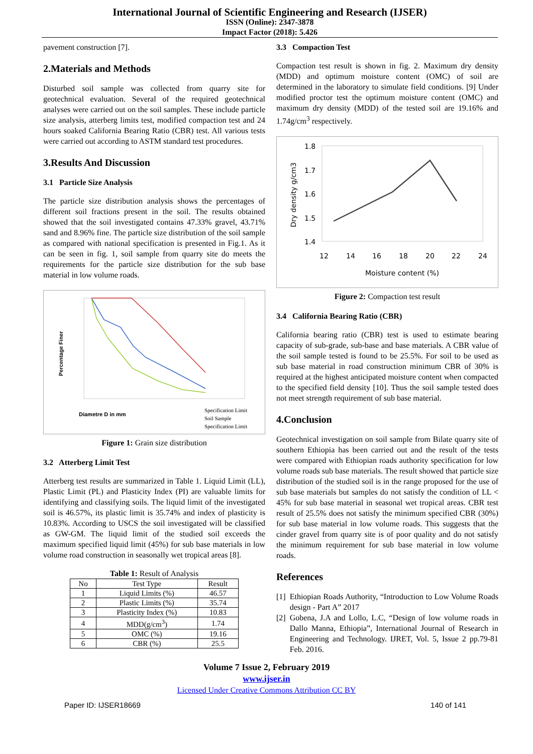International Journal of Scientific Engineering and Research (IJSER)
ISSN (Online): 2347-3878
Impact Factor (2018): 5.426
pavement construction [7].
2.Materials and Methods
Disturbed soil sample was collected from quarry site for geotechnical evaluation. Several of the required geotechnical analyses were carried out on the soil samples. These include particle size analysis, atterberg limits test, modified compaction test and 24 hours soaked California Bearing Ratio (CBR) test. All various tests were carried out according to ASTM standard test procedures.
3.Results And Discussion
3.1 Particle Size Analysis
The particle size distribution analysis shows the percentages of different soil fractions present in the soil. The results obtained showed that the soil investigated contains 47.33% gravel, 43.71% sand and 8.96% fine. The particle size distribution of the soil sample as compared with national specification is presented in Fig.1. As it can be seen in fig. 1, soil sample from quarry site do meets the requirements for the particle size distribution for the sub base material in low volume roads.
Percentage Finer
Diametre D in mm
Specification Limit
Soil Sample
Specification Limit
Figure 1: Grain size distribution
3.2 Atterberg Limit Test
Atterberg test results are summarized in Table 1. Liquid Limit (LL), Plastic Limit (PL) and Plasticity Index (PI) are valuable limits for identifying and classifying soils. The liquid limit of the investigated soil is 46.57%, its plastic limit is 35.74% and index of plasticity is 10.83%. According to USCS the soil investigated will be classified as GW-GM. The liquid limit of the studied soil exceeds the maximum specified liquid limit (45%) for sub base materials in low volume road construction in seasonally wet tropical areas [8].
Table 1: Result of Analysis
| No | Test Type | Result |
| --- | --- | --- |
| 1 | Liquid Limits (%) | 46.57 |
| 2 | Plastic Limits (%) | 35.74 |
| 3 | Plasticity Index (%) | 10.83 |
| 4 | MDD(g/cm<sup>3</sup>) | 1.74 |
| 5 | OMC (%) | 19.16 |
| 6 | CBR (%) | 25.5 |
3.3 Compaction Test
Compaction test result is shown in fig. 2. Maximum dry density (MDD) and optimum moisture content (OMC) of soil are determined in the laboratory to simulate field conditions. [9] Under modified proctor test the optimum moisture content (OMC) and maximum dry density (MDD) of the tested soil are 19.16% and 1.74g/cm<sup>3</sup> respectively.
1.8
1.7
1.6
1.5
1.4
12
14
16
18
20
22
24
Moisture content (%)
Dry density g/cm3
Figure 2: Compaction test result
3.4 California Bearing Ratio (CBR)
California bearing ratio (CBR) test is used to estimate bearing capacity of sub-grade, sub-base and base materials. A CBR value of the soil sample tested is found to be 25.5%. For soil to be used as sub base material in road construction minimum CBR of 30% is required at the highest anticipated moisture content when compacted to the specified field density [10]. Thus the soil sample tested does not meet strength requirement of sub base material.
4.Conclusion
Geotechnical investigation on soil sample from Bilate quarry site of southern Ethiopia has been carried out and the result of the tests were compared with Ethiopian roads authority specification for low volume roads sub base materials. The result showed that particle size distribution of the studied soil is in the range proposed for the use of sub base materials but samples do not satisfy the condition of LL < 45% for sub base material in seasonal wet tropical areas. CBR test result of 25.5% does not satisfy the minimum specified CBR (30%) for sub base material in low volume roads. This suggests that the cinder gravel from quarry site is of poor quality and do not satisfy the minimum requirement for sub base material in low volume roads.
References
[1] Ethiopian Roads Authority, “Introduction to Low Volume Roads design - Part A” 2017
[2] Gobena, J.A and Lollo, L.C, “Design of low volume roads in Dallo Manna, Ethiopia”, International Journal of Research in Engineering and Technology. IJRET, Vol. 5, Issue 2 pp.79-81 Feb. 2016.
Volume 7 Issue 2, February 2019
www.ijser.in
Licensed Under Creative Commons Attribution CC BY
Paper ID: IJSER18669 140 of 141